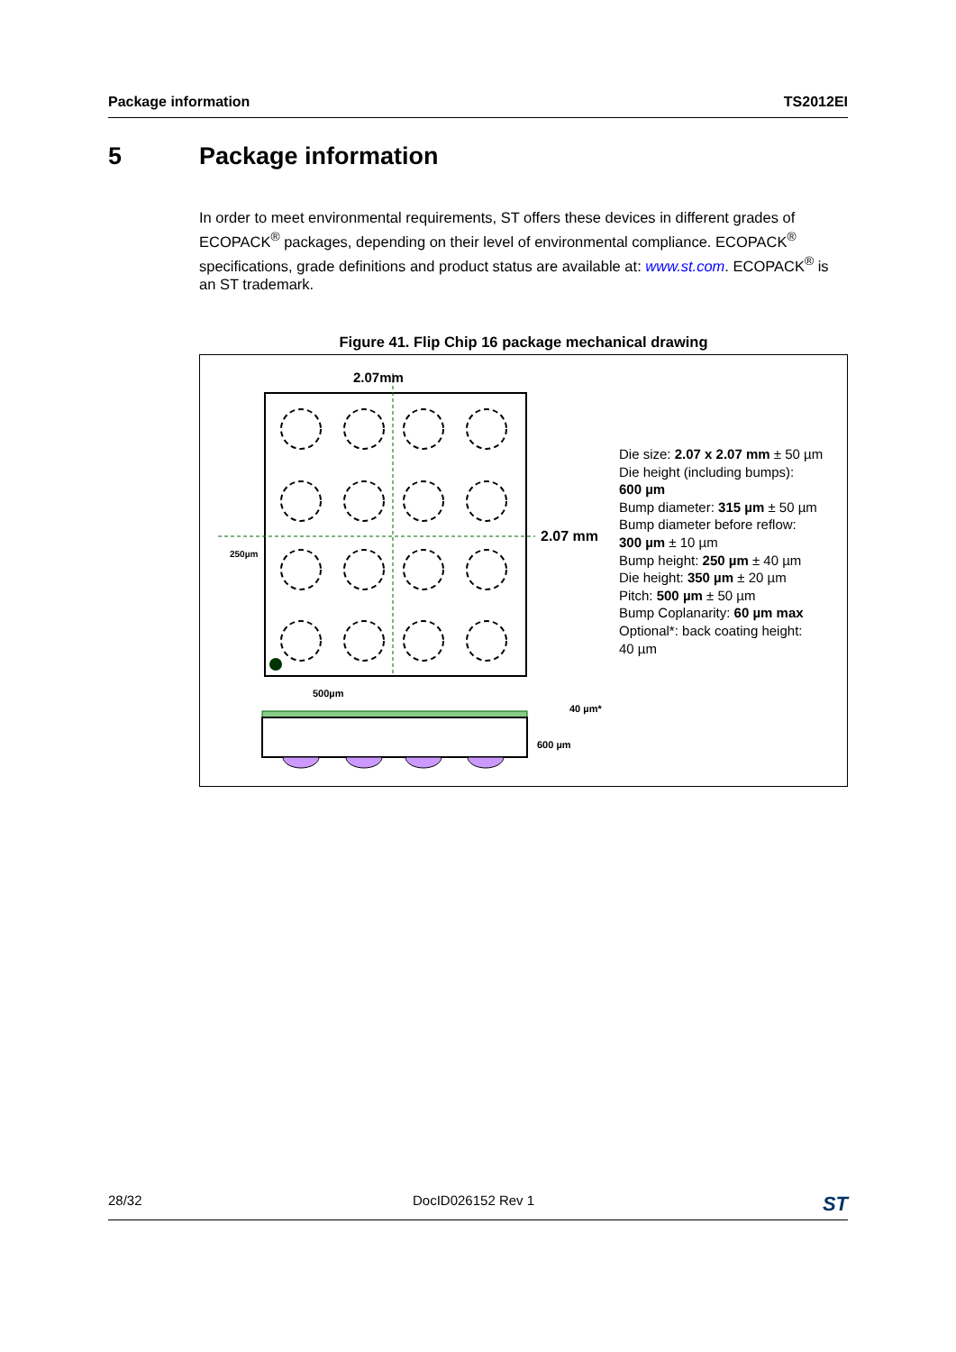Package information TS2012EI
5 Package information
In order to meet environmental requirements, ST offers these devices in different grades of ECOPACK<sup>®</sup> packages, depending on their level of environmental compliance. ECOPACK<sup>®</sup> specifications, grade definitions and product status are available at: www.st.com. ECOPACK<sup>®</sup> is an ST trademark.
Figure 41. Flip Chip 16 package mechanical drawing
2.07mm
2.07 mm
250µm
500µm
40 µm*
600 µm
Die size: 2.07 x 2.07 mm ± 50 µm
Die height (including bumps):
600 µm
Bump diameter: 315 µm ± 50 µm
Bump diameter before reflow:
300 µm ± 10 µm
Bump height: 250 µm ± 40 µm
Die height: 350 µm ± 20 µm
Pitch: 500 µm ± 50 µm
Bump Coplanarity: 60 µm max
Optional*: back coating height:
40 µm
28/32 DocID026152 Rev 1 ST